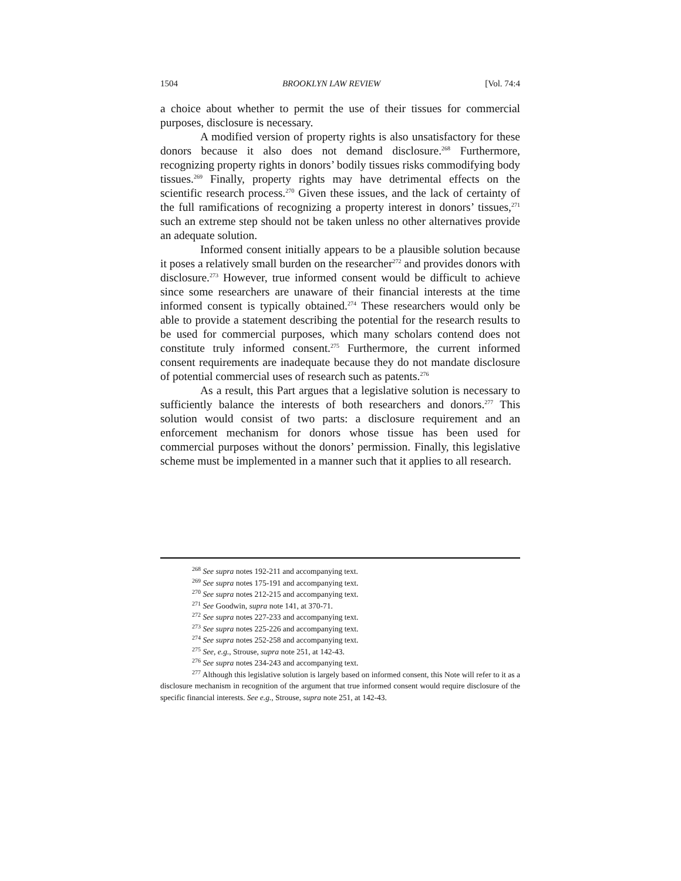1504 BROOKLYN LAW REVIEW [Vol. 74:4
a choice about whether to permit the use of their tissues for commercial purposes, disclosure is necessary.
A modified version of property rights is also unsatisfactory for these donors because it also does not demand disclosure.<sup>268</sup> Furthermore, recognizing property rights in donors’ bodily tissues risks commodifying body tissues.<sup>269</sup> Finally, property rights may have detrimental effects on the scientific research process.<sup>270</sup> Given these issues, and the lack of certainty of the full ramifications of recognizing a property interest in donors’ tissues,<sup>271</sup> such an extreme step should not be taken unless no other alternatives provide an adequate solution.
Informed consent initially appears to be a plausible solution because it poses a relatively small burden on the researcher<sup>272</sup> and provides donors with disclosure.<sup>273</sup> However, true informed consent would be difficult to achieve since some researchers are unaware of their financial interests at the time informed consent is typically obtained.<sup>274</sup> These researchers would only be able to provide a statement describing the potential for the research results to be used for commercial purposes, which many scholars contend does not constitute truly informed consent.<sup>275</sup> Furthermore, the current informed consent requirements are inadequate because they do not mandate disclosure of potential commercial uses of research such as patents.<sup>276</sup>
As a result, this Part argues that a legislative solution is necessary to sufficiently balance the interests of both researchers and donors.<sup>277</sup> This solution would consist of two parts: a disclosure requirement and an enforcement mechanism for donors whose tissue has been used for commercial purposes without the donors’ permission. Finally, this legislative scheme must be implemented in a manner such that it applies to all research.
<sup>268</sup> See supra notes 192-211 and accompanying text.
<sup>269</sup> See supra notes 175-191 and accompanying text.
<sup>270</sup> See supra notes 212-215 and accompanying text.
<sup>271</sup> See Goodwin, supra note 141, at 370-71.
<sup>272</sup> See supra notes 227-233 and accompanying text.
<sup>273</sup> See supra notes 225-226 and accompanying text.
<sup>274</sup> See supra notes 252-258 and accompanying text.
<sup>275</sup> See, e.g., Strouse, supra note 251, at 142-43.
<sup>276</sup> See supra notes 234-243 and accompanying text.
<sup>277</sup> Although this legislative solution is largely based on informed consent, this Note will refer to it as a disclosure mechanism in recognition of the argument that true informed consent would require disclosure of the specific financial interests. See e.g., Strouse, supra note 251, at 142-43.